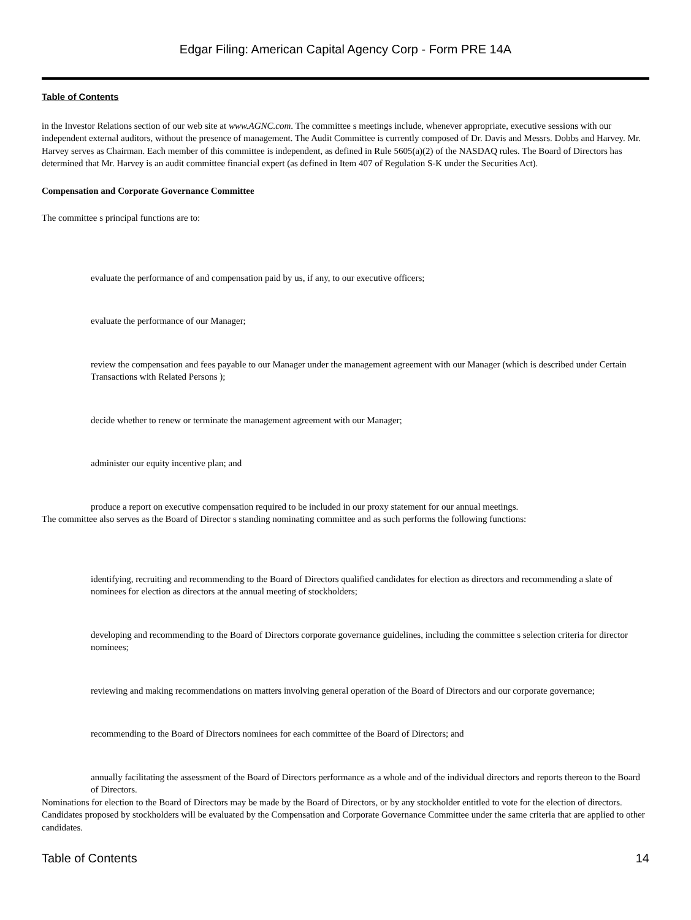Edgar Filing: American Capital Agency Corp - Form PRE 14A
Table of Contents
in the Investor Relations section of our web site at www.AGNC.com. The committee s meetings include, whenever appropriate, executive sessions with our independent external auditors, without the presence of management. The Audit Committee is currently composed of Dr. Davis and Messrs. Dobbs and Harvey. Mr. Harvey serves as Chairman. Each member of this committee is independent, as defined in Rule 5605(a)(2) of the NASDAQ rules. The Board of Directors has determined that Mr. Harvey is an audit committee financial expert (as defined in Item 407 of Regulation S-K under the Securities Act).
Compensation and Corporate Governance Committee
The committee s principal functions are to:
evaluate the performance of and compensation paid by us, if any, to our executive officers;
evaluate the performance of our Manager;
review the compensation and fees payable to our Manager under the management agreement with our Manager (which is described under Certain Transactions with Related Persons );
decide whether to renew or terminate the management agreement with our Manager;
administer our equity incentive plan; and
produce a report on executive compensation required to be included in our proxy statement for our annual meetings.
The committee also serves as the Board of Director s standing nominating committee and as such performs the following functions:
identifying, recruiting and recommending to the Board of Directors qualified candidates for election as directors and recommending a slate of nominees for election as directors at the annual meeting of stockholders;
developing and recommending to the Board of Directors corporate governance guidelines, including the committee s selection criteria for director nominees;
reviewing and making recommendations on matters involving general operation of the Board of Directors and our corporate governance;
recommending to the Board of Directors nominees for each committee of the Board of Directors; and
annually facilitating the assessment of the Board of Directors performance as a whole and of the individual directors and reports thereon to the Board of Directors.
Nominations for election to the Board of Directors may be made by the Board of Directors, or by any stockholder entitled to vote for the election of directors. Candidates proposed by stockholders will be evaluated by the Compensation and Corporate Governance Committee under the same criteria that are applied to other candidates.
Table of Contents 14